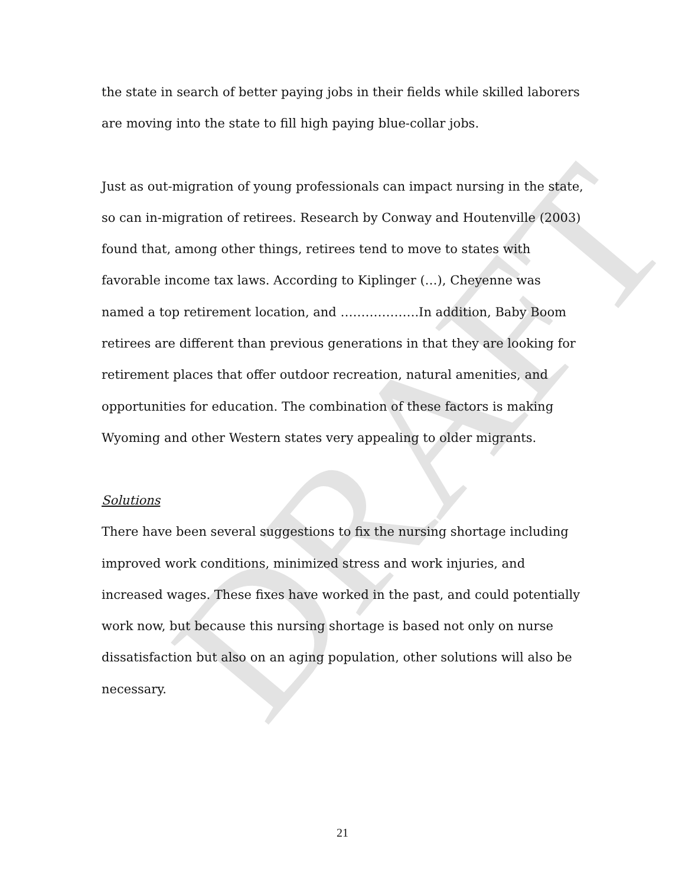DRAFT
the state in search of better paying jobs in their fields while skilled laborers are moving into the state to fill high paying blue-collar jobs.
Just as out-migration of young professionals can impact nursing in the state, so can in-migration of retirees. Research by Conway and Houtenville (2003) found that, among other things, retirees tend to move to states with favorable income tax laws. According to Kiplinger (…), Cheyenne was named a top retirement location, and ……………….In addition, Baby Boom retirees are different than previous generations in that they are looking for retirement places that offer outdoor recreation, natural amenities, and opportunities for education. The combination of these factors is making Wyoming and other Western states very appealing to older migrants.
Solutions
There have been several suggestions to fix the nursing shortage including improved work conditions, minimized stress and work injuries, and increased wages. These fixes have worked in the past, and could potentially work now, but because this nursing shortage is based not only on nurse dissatisfaction but also on an aging population, other solutions will also be necessary.
21